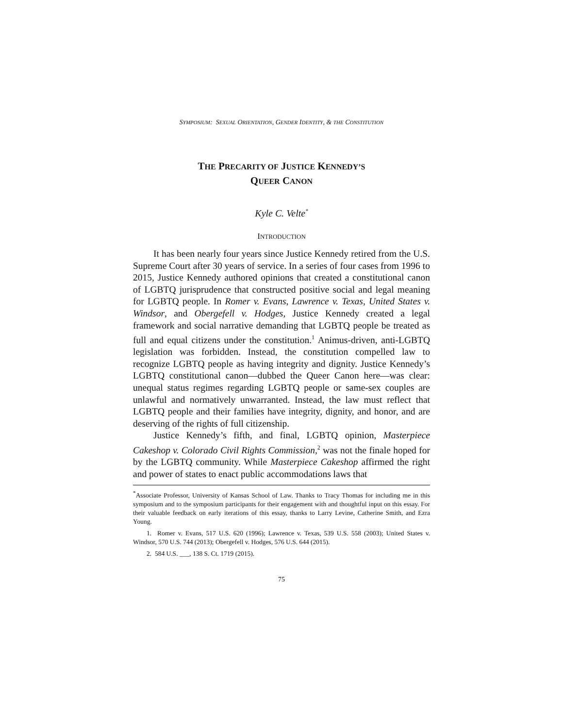SYMPOSIUM: SEXUAL ORIENTATION, GENDER IDENTITY, & THE CONSTITUTION
THE PRECARITY OF JUSTICE KENNEDY’S
QUEER CANON
Kyle C. Velte<sup>*</sup>
INTRODUCTION
It has been nearly four years since Justice Kennedy retired from the U.S. Supreme Court after 30 years of service. In a series of four cases from 1996 to 2015, Justice Kennedy authored opinions that created a constitutional canon of LGBTQ jurisprudence that constructed positive social and legal meaning for LGBTQ people. In Romer v. Evans, Lawrence v. Texas, United States v. Windsor, and Obergefell v. Hodges, Justice Kennedy created a legal framework and social narrative demanding that LGBTQ people be treated as full and equal citizens under the constitution.<sup>1</sup> Animus-driven, anti-LGBTQ legislation was forbidden. Instead, the constitution compelled law to recognize LGBTQ people as having integrity and dignity. Justice Kennedy’s LGBTQ constitutional canon—dubbed the Queer Canon here—was clear: unequal status regimes regarding LGBTQ people or same-sex couples are unlawful and normatively unwarranted. Instead, the law must reflect that LGBTQ people and their families have integrity, dignity, and honor, and are deserving of the rights of full citizenship.
Justice Kennedy’s fifth, and final, LGBTQ opinion, Masterpiece Cakeshop v. Colorado Civil Rights Commission,<sup>2</sup> was not the finale hoped for by the LGBTQ community. While Masterpiece Cakeshop affirmed the right and power of states to enact public accommodations laws that
<sup>*</sup> Associate Professor, University of Kansas School of Law. Thanks to Tracy Thomas for including me in this symposium and to the symposium participants for their engagement with and thoughtful input on this essay. For their valuable feedback on early iterations of this essay, thanks to Larry Levine, Catherine Smith, and Ezra Young.
1. Romer v. Evans, 517 U.S. 620 (1996); Lawrence v. Texas, 539 U.S. 558 (2003); United States v. Windsor, 570 U.S. 744 (2013); Obergefell v. Hodges, 576 U.S. 644 (2015).
2. 584 U.S. ___, 138 S. Ct. 1719 (2015).
75